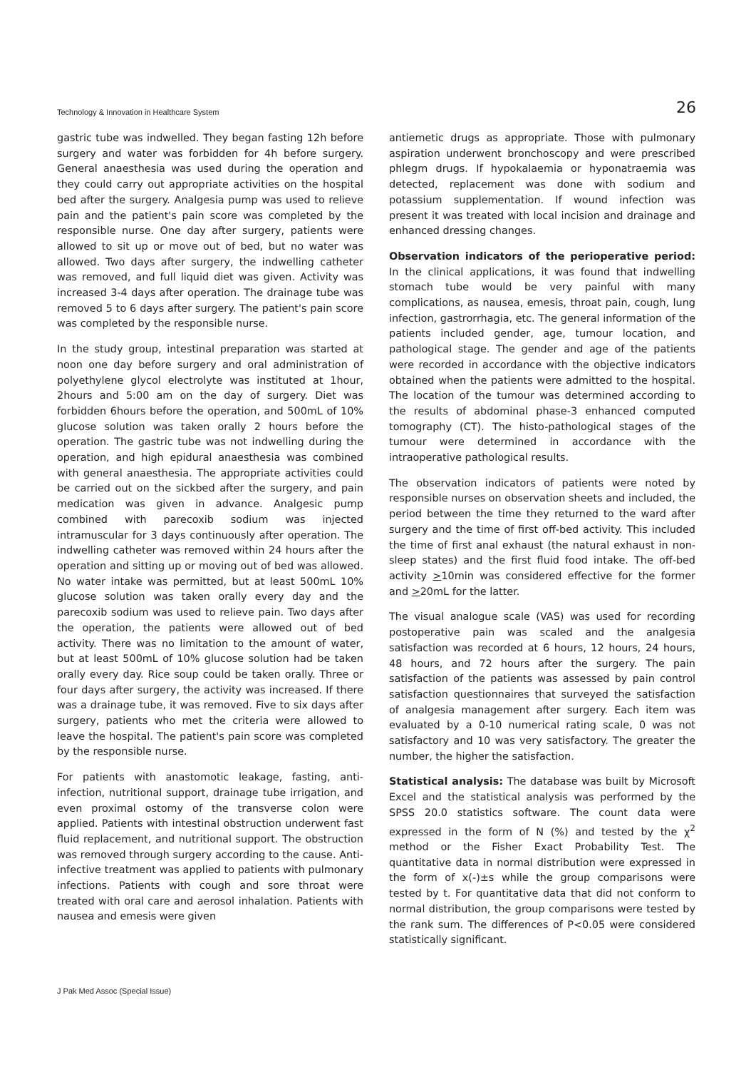Technology & Innovation in Healthcare System 26
gastric tube was indwelled. They began fasting 12h before surgery and water was forbidden for 4h before surgery. General anaesthesia was used during the operation and they could carry out appropriate activities on the hospital bed after the surgery. Analgesia pump was used to relieve pain and the patient's pain score was completed by the responsible nurse. One day after surgery, patients were allowed to sit up or move out of bed, but no water was allowed. Two days after surgery, the indwelling catheter was removed, and full liquid diet was given. Activity was increased 3-4 days after operation. The drainage tube was removed 5 to 6 days after surgery. The patient's pain score was completed by the responsible nurse.
In the study group, intestinal preparation was started at noon one day before surgery and oral administration of polyethylene glycol electrolyte was instituted at 1hour, 2hours and 5:00 am on the day of surgery. Diet was forbidden 6hours before the operation, and 500mL of 10% glucose solution was taken orally 2 hours before the operation. The gastric tube was not indwelling during the operation, and high epidural anaesthesia was combined with general anaesthesia. The appropriate activities could be carried out on the sickbed after the surgery, and pain medication was given in advance. Analgesic pump combined with parecoxib sodium was injected intramuscular for 3 days continuously after operation. The indwelling catheter was removed within 24 hours after the operation and sitting up or moving out of bed was allowed. No water intake was permitted, but at least 500mL 10% glucose solution was taken orally every day and the parecoxib sodium was used to relieve pain. Two days after the operation, the patients were allowed out of bed activity. There was no limitation to the amount of water, but at least 500mL of 10% glucose solution had be taken orally every day. Rice soup could be taken orally. Three or four days after surgery, the activity was increased. If there was a drainage tube, it was removed. Five to six days after surgery, patients who met the criteria were allowed to leave the hospital. The patient's pain score was completed by the responsible nurse.
For patients with anastomotic leakage, fasting, anti-infection, nutritional support, drainage tube irrigation, and even proximal ostomy of the transverse colon were applied. Patients with intestinal obstruction underwent fast fluid replacement, and nutritional support. The obstruction was removed through surgery according to the cause. Anti-infective treatment was applied to patients with pulmonary infections. Patients with cough and sore throat were treated with oral care and aerosol inhalation. Patients with nausea and emesis were given
antiemetic drugs as appropriate. Those with pulmonary aspiration underwent bronchoscopy and were prescribed phlegm drugs. If hypokalaemia or hyponatraemia was detected, replacement was done with sodium and potassium supplementation. If wound infection was present it was treated with local incision and drainage and enhanced dressing changes.
Observation indicators of the perioperative period: In the clinical applications, it was found that indwelling stomach tube would be very painful with many complications, as nausea, emesis, throat pain, cough, lung infection, gastrorrhagia, etc. The general information of the patients included gender, age, tumour location, and pathological stage. The gender and age of the patients were recorded in accordance with the objective indicators obtained when the patients were admitted to the hospital. The location of the tumour was determined according to the results of abdominal phase-3 enhanced computed tomography (CT). The histo-pathological stages of the tumour were determined in accordance with the intraoperative pathological results.
The observation indicators of patients were noted by responsible nurses on observation sheets and included, the period between the time they returned to the ward after surgery and the time of first off-bed activity. This included the time of first anal exhaust (the natural exhaust in non-sleep states) and the first fluid food intake. The off-bed activity >10min was considered effective for the former and >20mL for the latter.
The visual analogue scale (VAS) was used for recording postoperative pain was scaled and the analgesia satisfaction was recorded at 6 hours, 12 hours, 24 hours, 48 hours, and 72 hours after the surgery. The pain satisfaction of the patients was assessed by pain control satisfaction questionnaires that surveyed the satisfaction of analgesia management after surgery. Each item was evaluated by a 0-10 numerical rating scale, 0 was not satisfactory and 10 was very satisfactory. The greater the number, the higher the satisfaction.
Statistical analysis: The database was built by Microsoft Excel and the statistical analysis was performed by the SPSS 20.0 statistics software. The count data were expressed in the form of N (%) and tested by the χ<sup>2</sup> method or the Fisher Exact Probability Test. The quantitative data in normal distribution were expressed in the form of x(-)±s while the group comparisons were tested by t. For quantitative data that did not conform to normal distribution, the group comparisons were tested by the rank sum. The differences of P<0.05 were considered statistically significant.
J Pak Med Assoc (Special Issue)